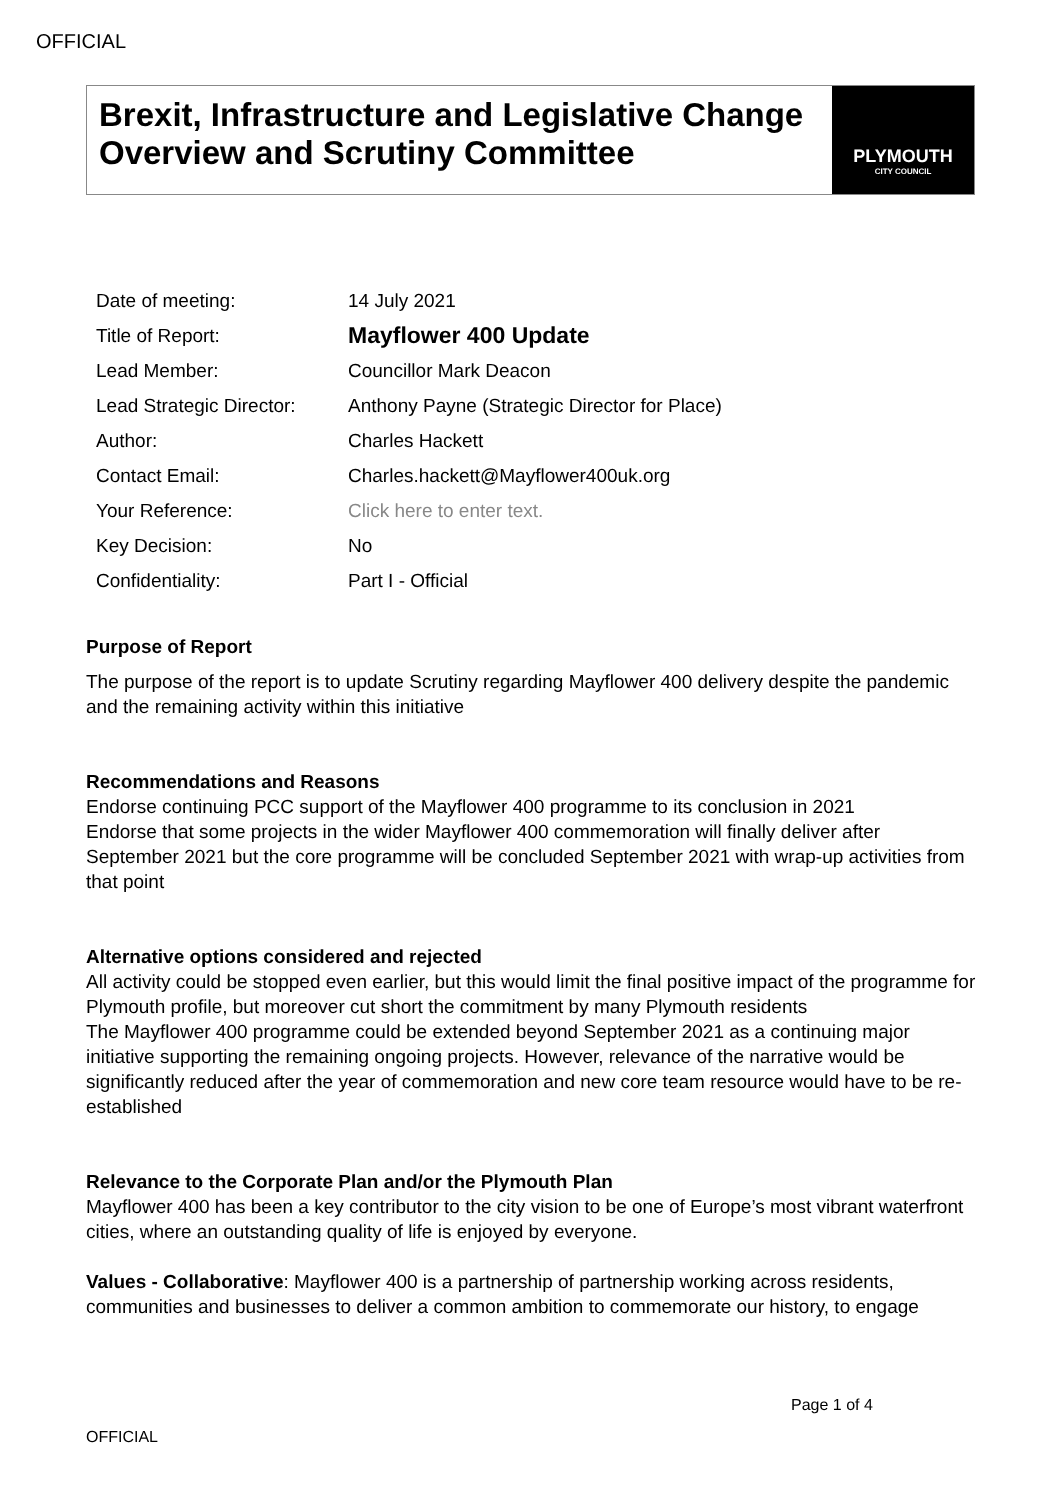OFFICIAL
Brexit, Infrastructure and Legislative Change Overview and Scrutiny Committee
PLYMOUTH
CITY COUNCIL
| Date of meeting: | 14 July 2021 |
| Title of Report: | Mayflower 400 Update |
| Lead Member: | Councillor Mark Deacon |
| Lead Strategic Director: | Anthony Payne (Strategic Director for Place) |
| Author: | Charles Hackett |
| Contact Email: | Charles.hackett@Mayflower400uk.org |
| Your Reference: | Click here to enter text. |
| Key Decision: | No |
| Confidentiality: | Part I - Official |
Purpose of Report
The purpose of the report is to update Scrutiny regarding Mayflower 400 delivery despite the pandemic and the remaining activity within this initiative
Recommendations and Reasons
Endorse continuing PCC support of the Mayflower 400 programme to its conclusion in 2021
Endorse that some projects in the wider Mayflower 400 commemoration will finally deliver after September 2021 but the core programme will be concluded September 2021 with wrap-up activities from that point
Alternative options considered and rejected
All activity could be stopped even earlier, but this would limit the final positive impact of the programme for Plymouth profile, but moreover cut short the commitment by many Plymouth residents
The Mayflower 400 programme could be extended beyond September 2021 as a continuing major initiative supporting the remaining ongoing projects. However, relevance of the narrative would be significantly reduced after the year of commemoration and new core team resource would have to be re-established
Relevance to the Corporate Plan and/or the Plymouth Plan
Mayflower 400 has been a key contributor to the city vision to be one of Europe’s most vibrant waterfront cities, where an outstanding quality of life is enjoyed by everyone.
Values - Collaborative: Mayflower 400 is a partnership of partnership working across residents, communities and businesses to deliver a common ambition to commemorate our history, to engage
Page 1 of 4
OFFICIAL